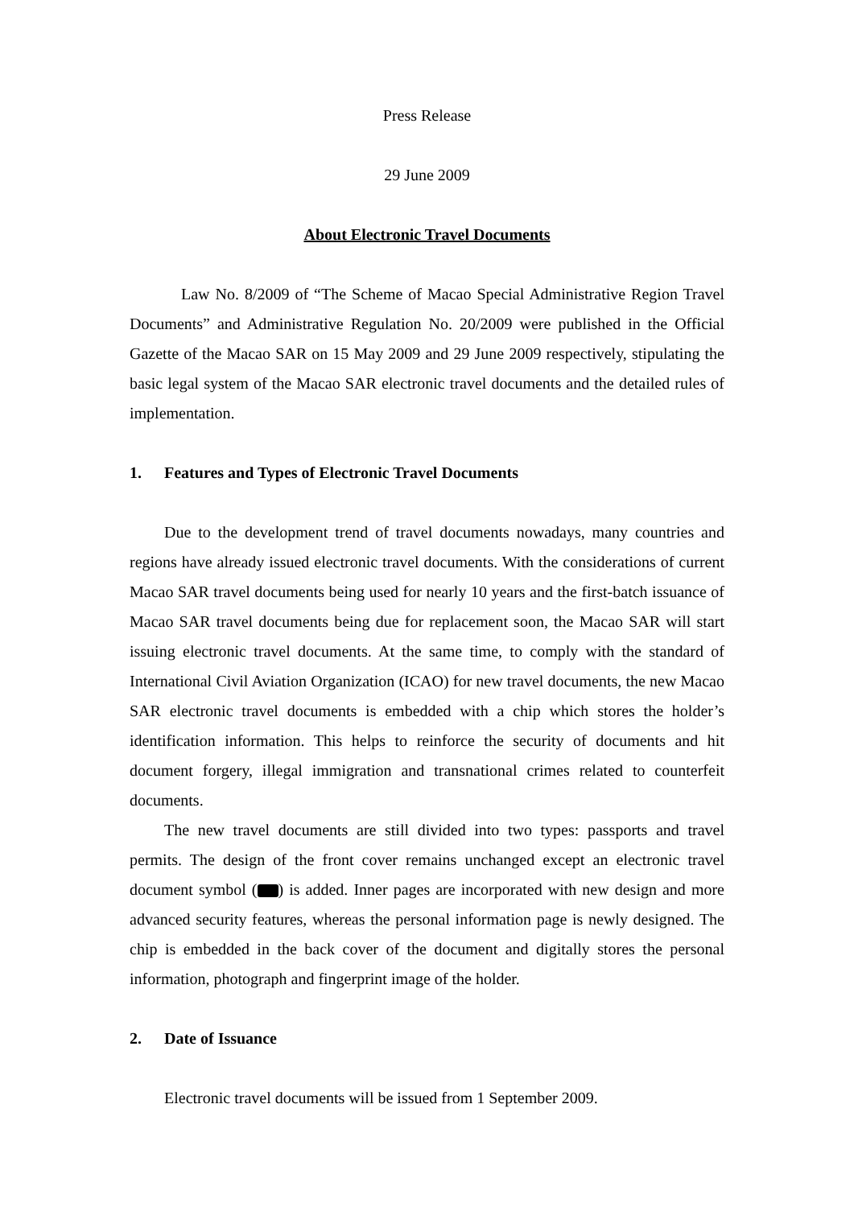Press Release
29 June 2009
About Electronic Travel Documents
Law No. 8/2009 of “The Scheme of Macao Special Administrative Region Travel Documents” and Administrative Regulation No. 20/2009 were published in the Official Gazette of the Macao SAR on 15 May 2009 and 29 June 2009 respectively, stipulating the basic legal system of the Macao SAR electronic travel documents and the detailed rules of implementation.
1. Features and Types of Electronic Travel Documents
Due to the development trend of travel documents nowadays, many countries and regions have already issued electronic travel documents. With the considerations of current Macao SAR travel documents being used for nearly 10 years and the first-batch issuance of Macao SAR travel documents being due for replacement soon, the Macao SAR will start issuing electronic travel documents. At the same time, to comply with the standard of International Civil Aviation Organization (ICAO) for new travel documents, the new Macao SAR electronic travel documents is embedded with a chip which stores the holder’s identification information. This helps to reinforce the security of documents and hit document forgery, illegal immigration and transnational crimes related to counterfeit documents.
The new travel documents are still divided into two types: passports and travel permits. The design of the front cover remains unchanged except an electronic travel document symbol ( ) is added. Inner pages are incorporated with new design and more advanced security features, whereas the personal information page is newly designed. The chip is embedded in the back cover of the document and digitally stores the personal information, photograph and fingerprint image of the holder.
2. Date of Issuance
Electronic travel documents will be issued from 1 September 2009.